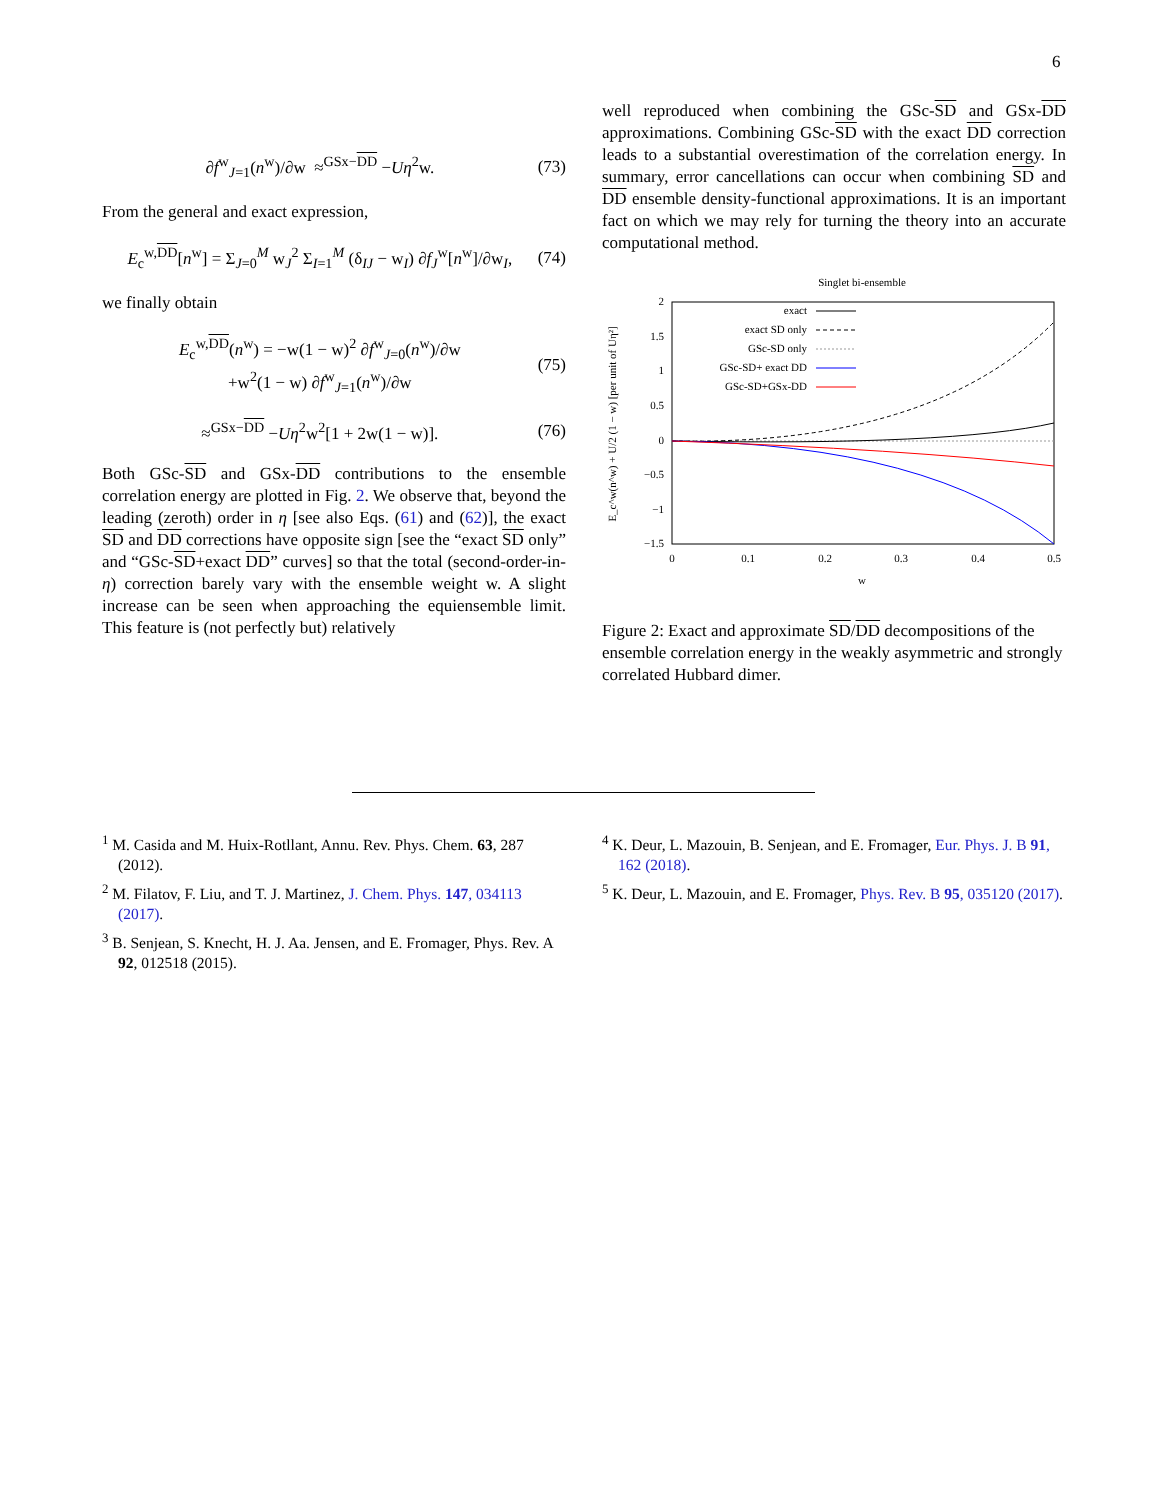6
∂f<sup>w</sup><sub>J=1</sub>(n<sup>w</sup>)/∂w ≈<sup>GSx−DD</sup> −Uη<sup>2</sup>w. (73)
From the general and exact expression,
E<sub>c</sub><sup>w,DD</sup>[n<sup>w</sup>] = Σ<sub>J=0</sub><sup>M</sup> w<sub>J</sub><sup>2</sup> Σ<sub>I=1</sub><sup>M</sup> (δ<sub>IJ</sub> − w<sub>I</sub>) ∂f<sub>J</sub><sup>w</sup>[n<sup>w</sup>]/∂w<sub>I</sub>, (74)
we finally obtain
E<sub>c</sub><sup>w,DD</sup>(n<sup>w</sup>) = −w(1 − w)<sup>2</sup> ∂f<sup>w</sup><sub>J=0</sub>(n<sup>w</sup>)/∂w
+w<sup>2</sup>(1 − w) ∂f<sup>w</sup><sub>J=1</sub>(n<sup>w</sup>)/∂w (75)
≈<sup>GSx−DD</sup> −Uη<sup>2</sup>w<sup>2</sup>[1 + 2w(1 − w)]. (76)
Both GSc-SD and GSx-DD contributions to the ensemble correlation energy are plotted in Fig. 2. We observe that, beyond the leading (zeroth) order in η [see also Eqs. (61) and (62)], the exact SD and DD corrections have opposite sign [see the “exact SD only” and “GSc-SD+exact DD” curves] so that the total (second-order-in-η) correction barely vary with the ensemble weight w. A slight increase can be seen when approaching the equiensemble limit. This feature is (not perfectly but) relatively
well reproduced when combining the GSc-SD and GSx-DD approximations. Combining GSc-SD with the exact DD correction leads to a substantial overestimation of the correlation energy. In summary, error cancellations can occur when combining SD and DD ensemble density-functional approximations. It is an important fact on which we may rely for turning the theory into an accurate computational method.
Singlet bi-ensemble
2
1.5
1
0.5
0
−0.5
−1
−1.5
0
0.1
0.2
0.3
0.4
0.5
w
E_c^w(n^w) + U/2 (1 − w) [per unit of Uη²]
exact
exact SD only
GSc-SD only
GSc-SD+ exact DD
GSc-SD+GSx-DD
Figure 2: Exact and approximate SD/DD decompositions of the ensemble correlation energy in the weakly asymmetric and strongly correlated Hubbard dimer.
<sup>1</sup> M. Casida and M. Huix-Rotllant, Annu. Rev. Phys. Chem. 63, 287 (2012).
<sup>2</sup> M. Filatov, F. Liu, and T. J. Martinez, J. Chem. Phys. 147, 034113 (2017).
<sup>3</sup> B. Senjean, S. Knecht, H. J. Aa. Jensen, and E. Fromager, Phys. Rev. A 92, 012518 (2015).
<sup>4</sup> K. Deur, L. Mazouin, B. Senjean, and E. Fromager, Eur. Phys. J. B 91, 162 (2018).
<sup>5</sup> K. Deur, L. Mazouin, and E. Fromager, Phys. Rev. B 95, 035120 (2017).